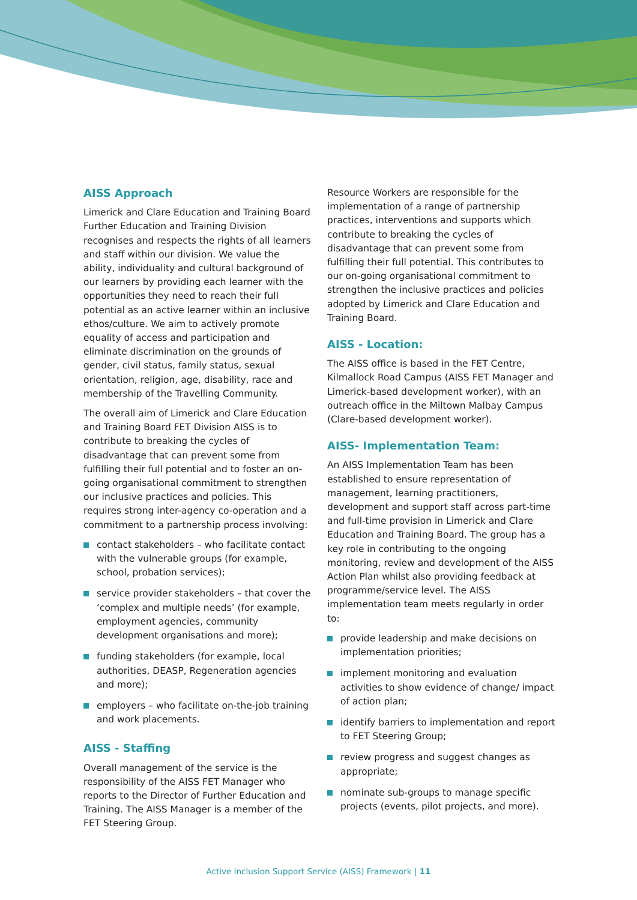AISS Approach
Limerick and Clare Education and Training Board Further Education and Training Division recognises and respects the rights of all learners and staff within our division. We value the ability, individuality and cultural background of our learners by providing each learner with the opportunities they need to reach their full potential as an active learner within an inclusive ethos/culture. We aim to actively promote equality of access and participation and eliminate discrimination on the grounds of gender, civil status, family status, sexual orientation, religion, age, disability, race and membership of the Travelling Community.
The overall aim of Limerick and Clare Education and Training Board FET Division AISS is to contribute to breaking the cycles of disadvantage that can prevent some from fulfilling their full potential and to foster an on-going organisational commitment to strengthen our inclusive practices and policies. This requires strong inter-agency co-operation and a commitment to a partnership process involving:
contact stakeholders – who facilitate contact with the vulnerable groups (for example, school, probation services);
service provider stakeholders – that cover the ‘complex and multiple needs’ (for example, employment agencies, community development organisations and more);
funding stakeholders (for example, local authorities, DEASP, Regeneration agencies and more);
employers – who facilitate on-the-job training and work placements.
AISS - Staffing
Overall management of the service is the responsibility of the AISS FET Manager who reports to the Director of Further Education and Training. The AISS Manager is a member of the FET Steering Group.
Resource Workers are responsible for the implementation of a range of partnership practices, interventions and supports which contribute to breaking the cycles of disadvantage that can prevent some from fulfilling their full potential. This contributes to our on-going organisational commitment to strengthen the inclusive practices and policies adopted by Limerick and Clare Education and Training Board.
AISS - Location:
The AISS office is based in the FET Centre, Kilmallock Road Campus (AISS FET Manager and Limerick-based development worker), with an outreach office in the Miltown Malbay Campus (Clare-based development worker).
AISS- Implementation Team:
An AISS Implementation Team has been established to ensure representation of management, learning practitioners, development and support staff across part-time and full-time provision in Limerick and Clare Education and Training Board. The group has a key role in contributing to the ongoing monitoring, review and development of the AISS Action Plan whilst also providing feedback at programme/service level. The AISS implementation team meets regularly in order to:
provide leadership and make decisions on implementation priorities;
implement monitoring and evaluation activities to show evidence of change/ impact of action plan;
identify barriers to implementation and report to FET Steering Group;
review progress and suggest changes as appropriate;
nominate sub-groups to manage specific projects (events, pilot projects, and more).
Active Inclusion Support Service (AISS) Framework | 11